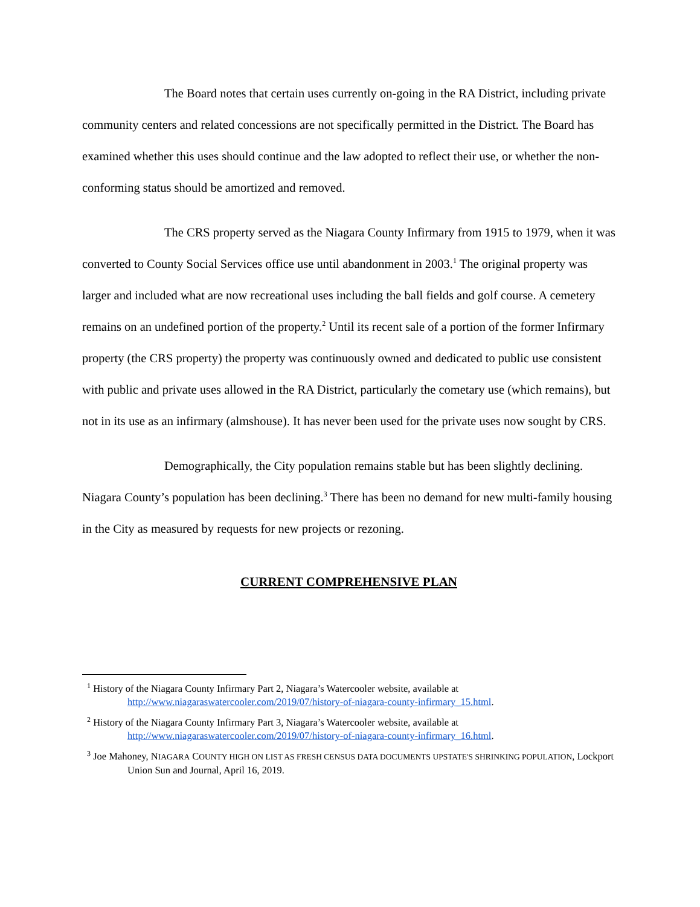The Board notes that certain uses currently on-going in the RA District, including private community centers and related concessions are not specifically permitted in the District. The Board has examined whether this uses should continue and the law adopted to reflect their use, or whether the non-conforming status should be amortized and removed.
The CRS property served as the Niagara County Infirmary from 1915 to 1979, when it was converted to County Social Services office use until abandonment in 2003.<sup>1</sup> The original property was larger and included what are now recreational uses including the ball fields and golf course. A cemetery remains on an undefined portion of the property.<sup>2</sup> Until its recent sale of a portion of the former Infirmary property (the CRS property) the property was continuously owned and dedicated to public use consistent with public and private uses allowed in the RA District, particularly the cometary use (which remains), but not in its use as an infirmary (almshouse). It has never been used for the private uses now sought by CRS.
Demographically, the City population remains stable but has been slightly declining. Niagara County’s population has been declining.<sup>3</sup> There has been no demand for new multi-family housing in the City as measured by requests for new projects or rezoning.
CURRENT COMPREHENSIVE PLAN
<sup>1</sup> History of the Niagara County Infirmary Part 2, Niagara’s Watercooler website, available at http://www.niagaraswatercooler.com/2019/07/history-of-niagara-county-infirmary_15.html.
<sup>2</sup> History of the Niagara County Infirmary Part 3, Niagara’s Watercooler website, available at http://www.niagaraswatercooler.com/2019/07/history-of-niagara-county-infirmary_16.html.
<sup>3</sup> Joe Mahoney, NIAGARA COUNTY HIGH ON LIST AS FRESH CENSUS DATA DOCUMENTS UPSTATE'S SHRINKING POPULATION, Lockport Union Sun and Journal, April 16, 2019.